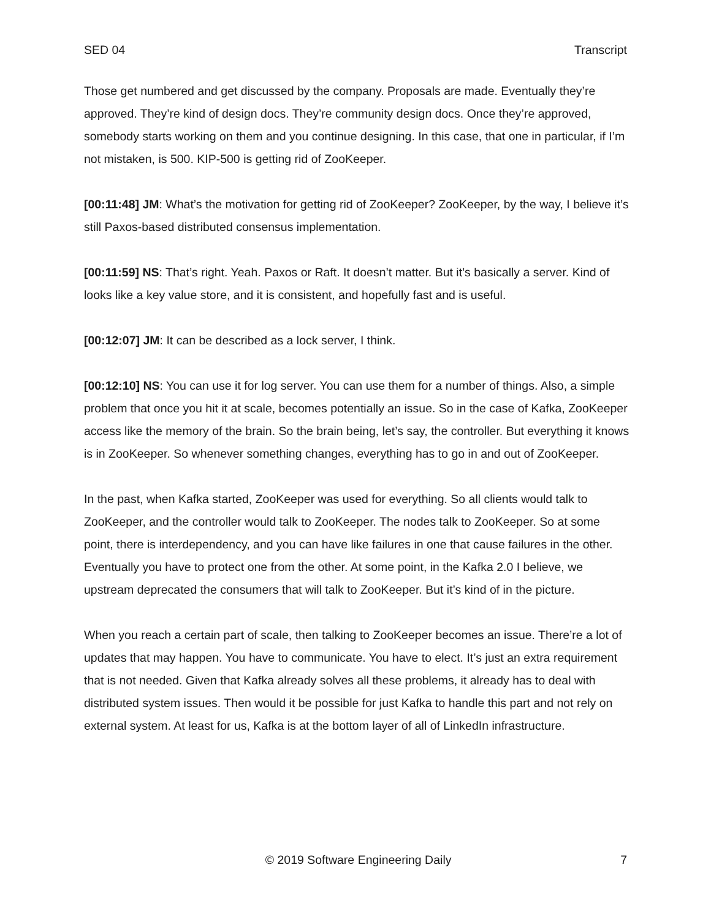SED 04 Transcript
Those get numbered and get discussed by the company. Proposals are made. Eventually they’re approved. They’re kind of design docs. They’re community design docs. Once they’re approved, somebody starts working on them and you continue designing. In this case, that one in particular, if I’m not mistaken, is 500. KIP-500 is getting rid of ZooKeeper.
[00:11:48] JM: What’s the motivation for getting rid of ZooKeeper? ZooKeeper, by the way, I believe it’s still Paxos-based distributed consensus implementation.
[00:11:59] NS: That’s right. Yeah. Paxos or Raft. It doesn’t matter. But it’s basically a server. Kind of looks like a key value store, and it is consistent, and hopefully fast and is useful.
[00:12:07] JM: It can be described as a lock server, I think.
[00:12:10] NS: You can use it for log server. You can use them for a number of things. Also, a simple problem that once you hit it at scale, becomes potentially an issue. So in the case of Kafka, ZooKeeper access like the memory of the brain. So the brain being, let’s say, the controller. But everything it knows is in ZooKeeper. So whenever something changes, everything has to go in and out of ZooKeeper.
In the past, when Kafka started, ZooKeeper was used for everything. So all clients would talk to ZooKeeper, and the controller would talk to ZooKeeper. The nodes talk to ZooKeeper. So at some point, there is interdependency, and you can have like failures in one that cause failures in the other. Eventually you have to protect one from the other. At some point, in the Kafka 2.0 I believe, we upstream deprecated the consumers that will talk to ZooKeeper. But it’s kind of in the picture.
When you reach a certain part of scale, then talking to ZooKeeper becomes an issue. There’re a lot of updates that may happen. You have to communicate. You have to elect. It’s just an extra requirement that is not needed. Given that Kafka already solves all these problems, it already has to deal with distributed system issues. Then would it be possible for just Kafka to handle this part and not rely on external system. At least for us, Kafka is at the bottom layer of all of LinkedIn infrastructure.
© 2019 Software Engineering Daily 7